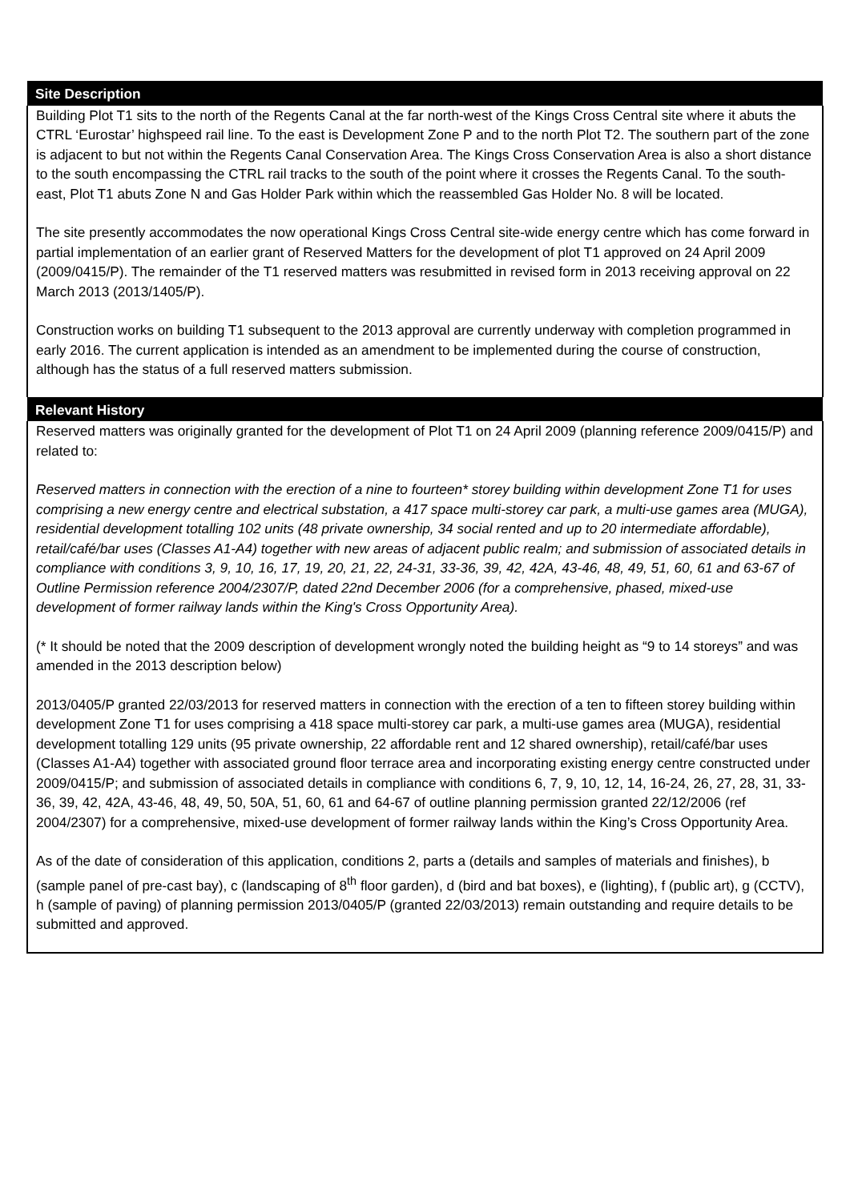| Site Description |
| --- |
| Building Plot T1 sits to the north of the Regents Canal at the far north-west of the Kings Cross Central site where it abuts the CTRL ‘Eurostar’ highspeed rail line. To the east is Development Zone P and to the north Plot T2. The southern part of the zone is adjacent to but not within the Regents Canal Conservation Area. The Kings Cross Conservation Area is also a short distance to the south encompassing the CTRL rail tracks to the south of the point where it crosses the Regents Canal. To the south-east, Plot T1 abuts Zone N and Gas Holder Park within which the reassembled Gas Holder No. 8 will be located. The site presently accommodates the now operational Kings Cross Central site-wide energy centre which has come forward in partial implementation of an earlier grant of Reserved Matters for the development of plot T1 approved on 24 April 2009 (2009/0415/P). The remainder of the T1 reserved matters was resubmitted in revised form in 2013 receiving approval on 22 March 2013 (2013/1405/P). Construction works on building T1 subsequent to the 2013 approval are currently underway with completion programmed in early 2016. The current application is intended as an amendment to be implemented during the course of construction, although has the status of a full reserved matters submission. |
| Relevant History |
| Reserved matters was originally granted for the development of Plot T1 on 24 April 2009 (planning reference 2009/0415/P) and related to: Reserved matters in connection with the erection of a nine to fourteen* storey building within development Zone T1 for uses comprising a new energy centre and electrical substation, a 417 space multi-storey car park, a multi-use games area (MUGA), residential development totalling 102 units (48 private ownership, 34 social rented and up to 20 intermediate affordable), retail/café/bar uses (Classes A1-A4) together with new areas of adjacent public realm; and submission of associated details in compliance with conditions 3, 9, 10, 16, 17, 19, 20, 21, 22, 24-31, 33-36, 39, 42, 42A, 43-46, 48, 49, 51, 60, 61 and 63-67 of Outline Permission reference 2004/2307/P, dated 22nd December 2006 (for a comprehensive, phased, mixed-use development of former railway lands within the King's Cross Opportunity Area). (* It should be noted that the 2009 description of development wrongly noted the building height as “9 to 14 storeys” and was amended in the 2013 description below) 2013/0405/P granted 22/03/2013 for reserved matters in connection with the erection of a ten to fifteen storey building within development Zone T1 for uses comprising a 418 space multi-storey car park, a multi-use games area (MUGA), residential development totalling 129 units (95 private ownership, 22 affordable rent and 12 shared ownership), retail/café/bar uses (Classes A1-A4) together with associated ground floor terrace area and incorporating existing energy centre constructed under 2009/0415/P; and submission of associated details in compliance with conditions 6, 7, 9, 10, 12, 14, 16-24, 26, 27, 28, 31, 33-36, 39, 42, 42A, 43-46, 48, 49, 50, 50A, 51, 60, 61 and 64-67 of outline planning permission granted 22/12/2006 (ref 2004/2307) for a comprehensive, mixed-use development of former railway lands within the King’s Cross Opportunity Area. As of the date of consideration of this application, conditions 2, parts a (details and samples of materials and finishes), b (sample panel of pre-cast bay), c (landscaping of 8<sup>th</sup> floor garden), d (bird and bat boxes), e (lighting), f (public art), g (CCTV), h (sample of paving) of planning permission 2013/0405/P (granted 22/03/2013) remain outstanding and require details to be submitted and approved. |